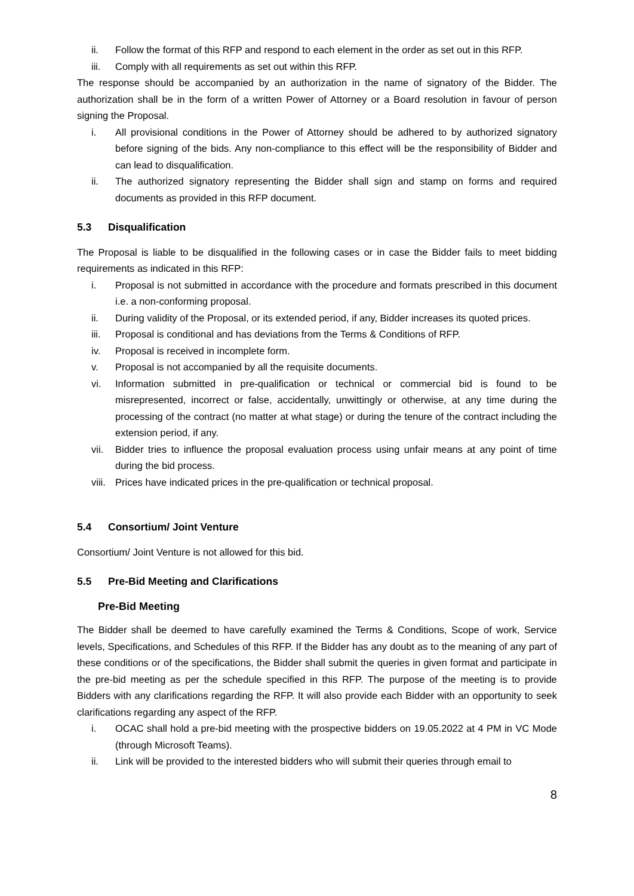ii. Follow the format of this RFP and respond to each element in the order as set out in this RFP.
iii. Comply with all requirements as set out within this RFP.
The response should be accompanied by an authorization in the name of signatory of the Bidder. The authorization shall be in the form of a written Power of Attorney or a Board resolution in favour of person signing the Proposal.
i. All provisional conditions in the Power of Attorney should be adhered to by authorized signatory before signing of the bids. Any non-compliance to this effect will be the responsibility of Bidder and can lead to disqualification.
ii. The authorized signatory representing the Bidder shall sign and stamp on forms and required documents as provided in this RFP document.
5.3 Disqualification
The Proposal is liable to be disqualified in the following cases or in case the Bidder fails to meet bidding requirements as indicated in this RFP:
i. Proposal is not submitted in accordance with the procedure and formats prescribed in this document i.e. a non-conforming proposal.
ii. During validity of the Proposal, or its extended period, if any, Bidder increases its quoted prices.
iii. Proposal is conditional and has deviations from the Terms & Conditions of RFP.
iv. Proposal is received in incomplete form.
v. Proposal is not accompanied by all the requisite documents.
vi. Information submitted in pre-qualification or technical or commercial bid is found to be misrepresented, incorrect or false, accidentally, unwittingly or otherwise, at any time during the processing of the contract (no matter at what stage) or during the tenure of the contract including the extension period, if any.
vii. Bidder tries to influence the proposal evaluation process using unfair means at any point of time during the bid process.
viii. Prices have indicated prices in the pre-qualification or technical proposal.
5.4 Consortium/ Joint Venture
Consortium/ Joint Venture is not allowed for this bid.
5.5 Pre-Bid Meeting and Clarifications
Pre-Bid Meeting
The Bidder shall be deemed to have carefully examined the Terms & Conditions, Scope of work, Service levels, Specifications, and Schedules of this RFP. If the Bidder has any doubt as to the meaning of any part of these conditions or of the specifications, the Bidder shall submit the queries in given format and participate in the pre-bid meeting as per the schedule specified in this RFP. The purpose of the meeting is to provide Bidders with any clarifications regarding the RFP. It will also provide each Bidder with an opportunity to seek clarifications regarding any aspect of the RFP.
i. OCAC shall hold a pre-bid meeting with the prospective bidders on 19.05.2022 at 4 PM in VC Mode (through Microsoft Teams).
ii. Link will be provided to the interested bidders who will submit their queries through email to
8